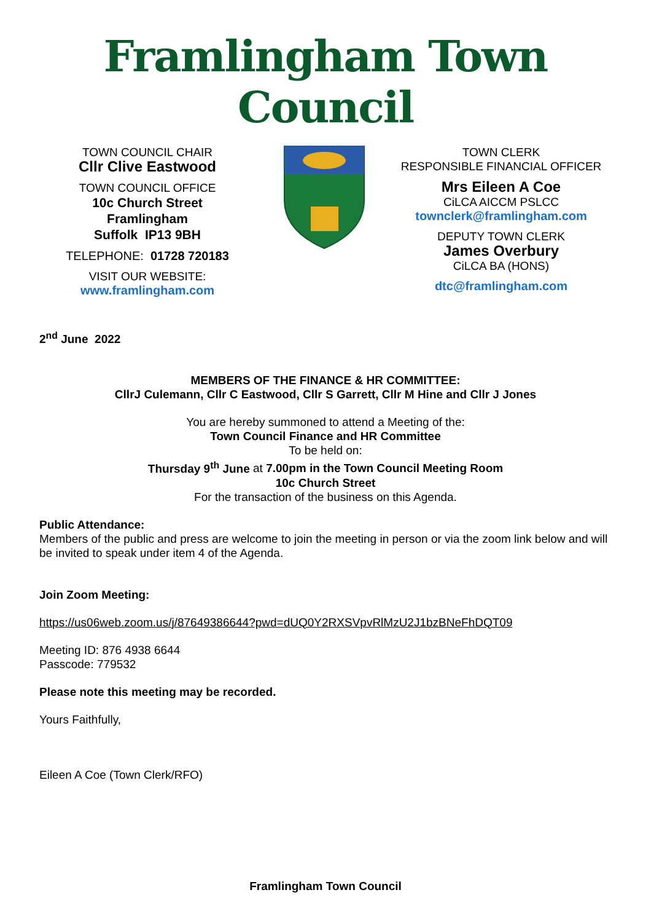Framlingham Town Council
TOWN COUNCIL CHAIR
Cllr Clive Eastwood
TOWN COUNCIL OFFICE
10c Church Street
Framlingham
Suffolk IP13 9BH
TELEPHONE: 01728 720183
VISIT OUR WEBSITE:
www.framlingham.com
TOWN CLERK
RESPONSIBLE FINANCIAL OFFICER
Mrs Eileen A Coe
CiLCA AICCM PSLCC
townclerk@framlingham.com
DEPUTY TOWN CLERK
James Overbury
CiLCA BA (HONS)
dtc@framlingham.com
2<sup>nd</sup> June 2022
MEMBERS OF THE FINANCE & HR COMMITTEE:
CllrJ Culemann, Cllr C Eastwood, Cllr S Garrett, Cllr M Hine and Cllr J Jones
You are hereby summoned to attend a Meeting of the:
Town Council Finance and HR Committee
To be held on:
Thursday 9<sup>th</sup> June at 7.00pm in the Town Council Meeting Room
10c Church Street
For the transaction of the business on this Agenda.
Public Attendance:
Members of the public and press are welcome to join the meeting in person or via the zoom link below and will be invited to speak under item 4 of the Agenda.
Join Zoom Meeting:
https://us06web.zoom.us/j/87649386644?pwd=dUQ0Y2RXSVpvRlMzU2J1bzBNeFhDQT09
Meeting ID: 876 4938 6644
Passcode: 779532
Please note this meeting may be recorded.
Yours Faithfully,
Eileen A Coe (Town Clerk/RFO)
Framlingham Town Council